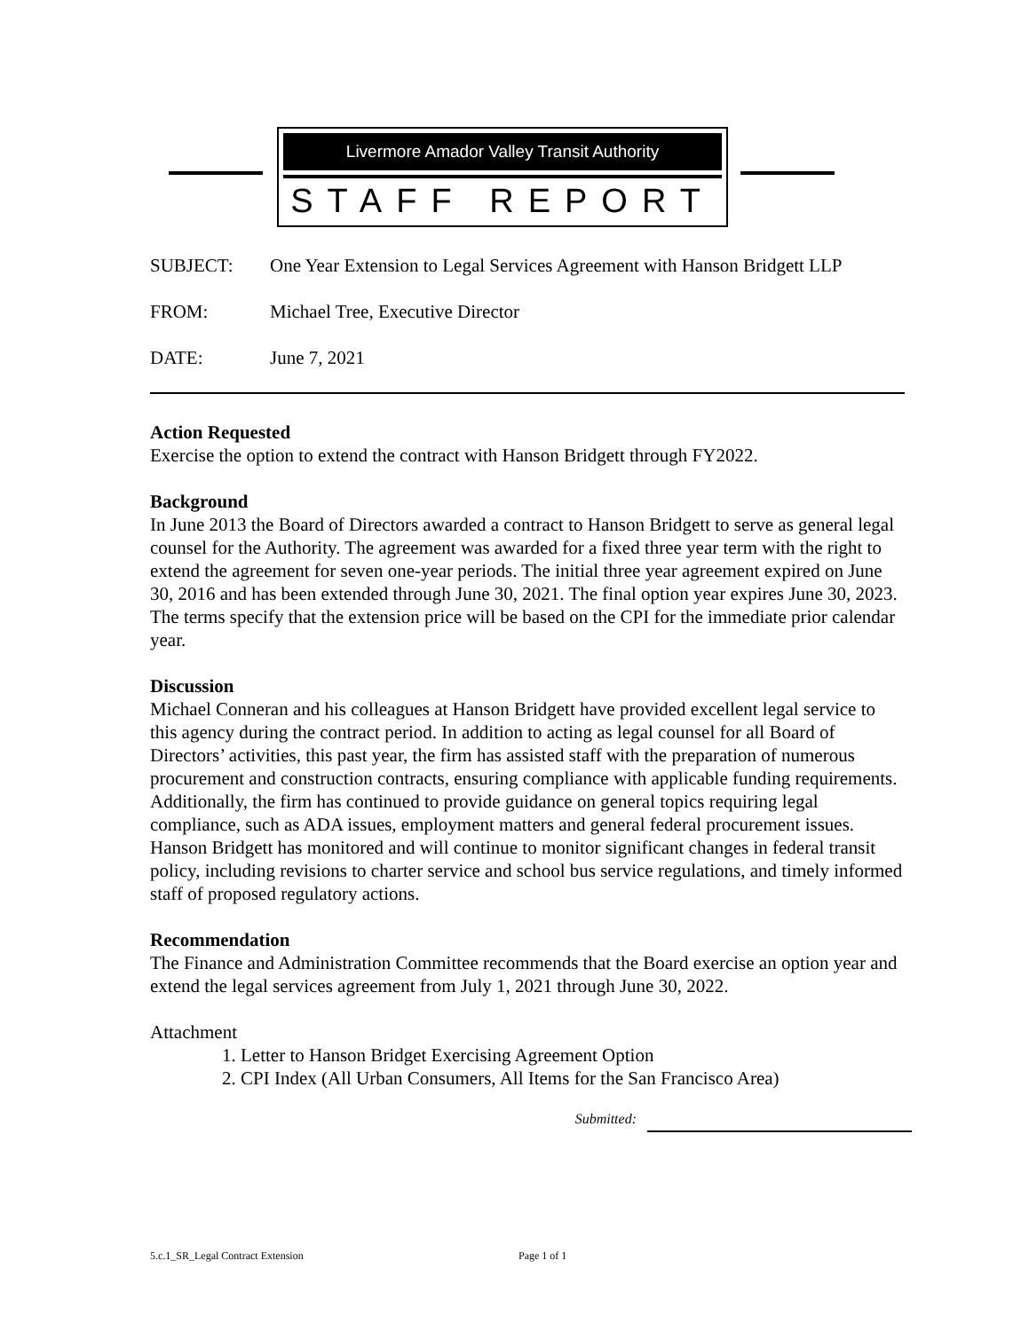Livermore Amador Valley Transit Authority
STAFF REPORT
SUBJECT: One Year Extension to Legal Services Agreement with Hanson Bridgett LLP
FROM: Michael Tree, Executive Director
DATE: June 7, 2021
Action Requested
Exercise the option to extend the contract with Hanson Bridgett through FY2022.
Background
In June 2013 the Board of Directors awarded a contract to Hanson Bridgett to serve as general legal counsel for the Authority. The agreement was awarded for a fixed three year term with the right to extend the agreement for seven one-year periods. The initial three year agreement expired on June 30, 2016 and has been extended through June 30, 2021. The final option year expires June 30, 2023. The terms specify that the extension price will be based on the CPI for the immediate prior calendar year.
Discussion
Michael Conneran and his colleagues at Hanson Bridgett have provided excellent legal service to this agency during the contract period. In addition to acting as legal counsel for all Board of Directors’ activities, this past year, the firm has assisted staff with the preparation of numerous procurement and construction contracts, ensuring compliance with applicable funding requirements. Additionally, the firm has continued to provide guidance on general topics requiring legal compliance, such as ADA issues, employment matters and general federal procurement issues. Hanson Bridgett has monitored and will continue to monitor significant changes in federal transit policy, including revisions to charter service and school bus service regulations, and timely informed staff of proposed regulatory actions.
Recommendation
The Finance and Administration Committee recommends that the Board exercise an option year and extend the legal services agreement from July 1, 2021 through June 30, 2022.
Attachment
1. Letter to Hanson Bridget Exercising Agreement Option
2. CPI Index (All Urban Consumers, All Items for the San Francisco Area)
Submitted:
5.c.1_SR_Legal Contract Extension Page 1 of 1